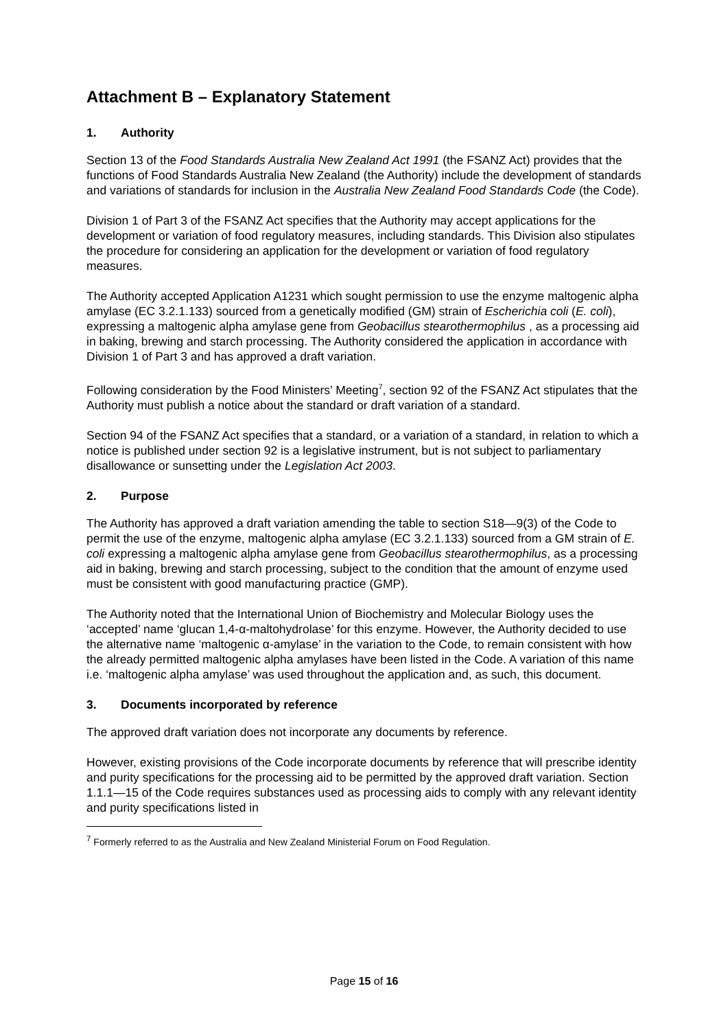Attachment B – Explanatory Statement
1. Authority
Section 13 of the Food Standards Australia New Zealand Act 1991 (the FSANZ Act) provides that the functions of Food Standards Australia New Zealand (the Authority) include the development of standards and variations of standards for inclusion in the Australia New Zealand Food Standards Code (the Code).
Division 1 of Part 3 of the FSANZ Act specifies that the Authority may accept applications for the development or variation of food regulatory measures, including standards. This Division also stipulates the procedure for considering an application for the development or variation of food regulatory measures.
The Authority accepted Application A1231 which sought permission to use the enzyme maltogenic alpha amylase (EC 3.2.1.133) sourced from a genetically modified (GM) strain of Escherichia coli (E. coli), expressing a maltogenic alpha amylase gene from Geobacillus stearothermophilus , as a processing aid in baking, brewing and starch processing. The Authority considered the application in accordance with Division 1 of Part 3 and has approved a draft variation.
Following consideration by the Food Ministers’ Meeting<sup>7</sup>, section 92 of the FSANZ Act stipulates that the Authority must publish a notice about the standard or draft variation of a standard.
Section 94 of the FSANZ Act specifies that a standard, or a variation of a standard, in relation to which a notice is published under section 92 is a legislative instrument, but is not subject to parliamentary disallowance or sunsetting under the Legislation Act 2003.
2. Purpose
The Authority has approved a draft variation amending the table to section S18—9(3) of the Code to permit the use of the enzyme, maltogenic alpha amylase (EC 3.2.1.133) sourced from a GM strain of E. coli expressing a maltogenic alpha amylase gene from Geobacillus stearothermophilus, as a processing aid in baking, brewing and starch processing, subject to the condition that the amount of enzyme used must be consistent with good manufacturing practice (GMP).
The Authority noted that the International Union of Biochemistry and Molecular Biology uses the ‘accepted’ name ‘glucan 1,4-α-maltohydrolase’ for this enzyme. However, the Authority decided to use the alternative name ‘maltogenic α-amylase’ in the variation to the Code, to remain consistent with how the already permitted maltogenic alpha amylases have been listed in the Code. A variation of this name i.e. ‘maltogenic alpha amylase’ was used throughout the application and, as such, this document.
3. Documents incorporated by reference
The approved draft variation does not incorporate any documents by reference.
However, existing provisions of the Code incorporate documents by reference that will prescribe identity and purity specifications for the processing aid to be permitted by the approved draft variation. Section 1.1.1—15 of the Code requires substances used as processing aids to comply with any relevant identity and purity specifications listed in
<sup>7</sup> Formerly referred to as the Australia and New Zealand Ministerial Forum on Food Regulation.
Page 15 of 16